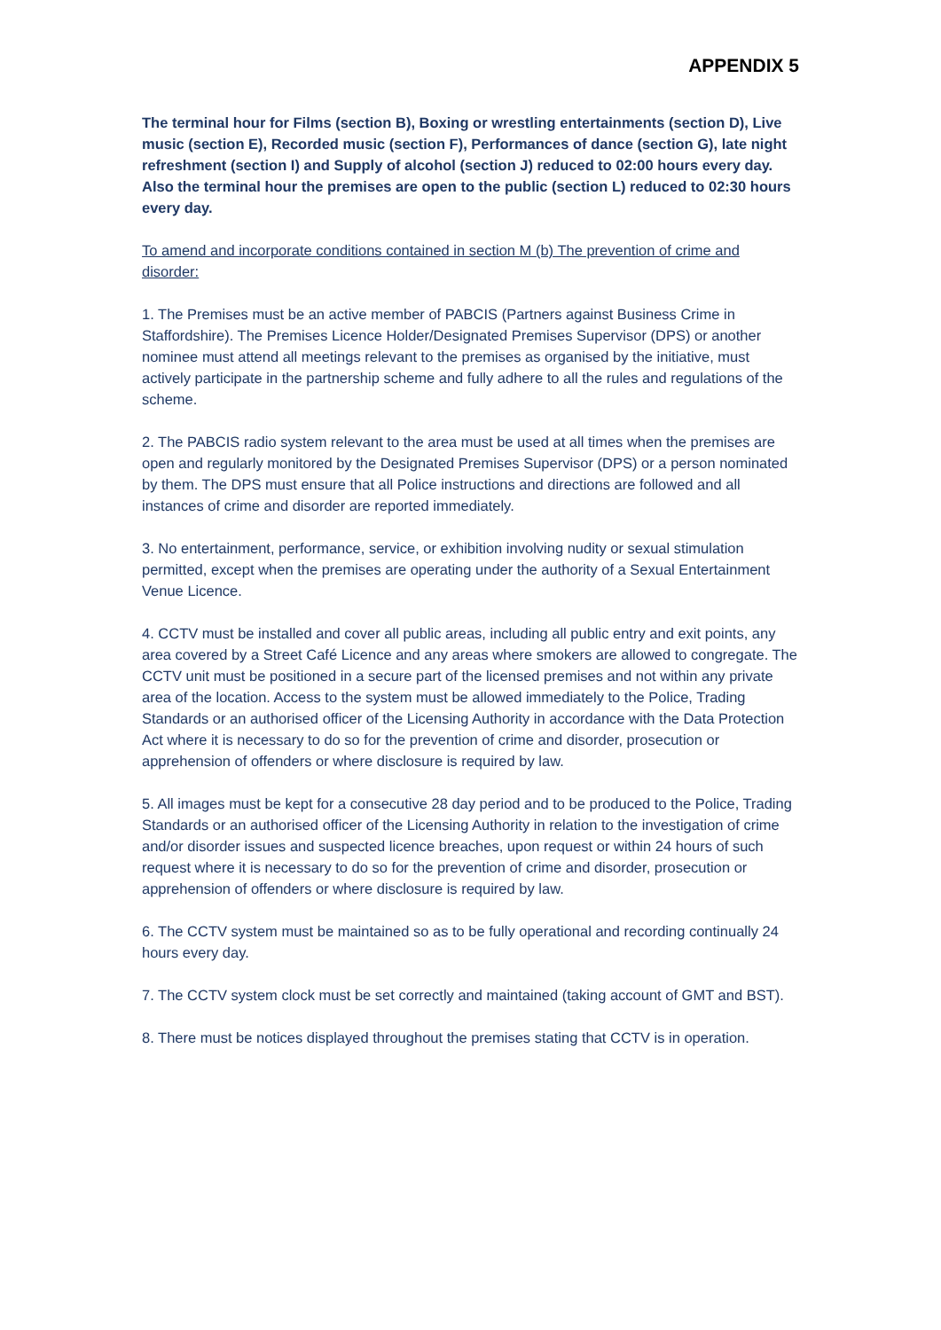APPENDIX 5
The terminal hour for Films (section B), Boxing or wrestling entertainments (section D), Live music (section E), Recorded music (section F), Performances of dance (section G), late night refreshment (section I) and Supply of alcohol (section J) reduced to 02:00 hours every day.
Also the terminal hour the premises are open to the public (section L) reduced to 02:30 hours every day.
To amend and incorporate conditions contained in section M (b) The prevention of crime and disorder:
1. The Premises must be an active member of PABCIS (Partners against Business Crime in Staffordshire). The Premises Licence Holder/Designated Premises Supervisor (DPS) or another nominee must attend all meetings relevant to the premises as organised by the initiative, must actively participate in the partnership scheme and fully adhere to all the rules and regulations of the scheme.
2. The PABCIS radio system relevant to the area must be used at all times when the premises are open and regularly monitored by the Designated Premises Supervisor (DPS) or a person nominated by them. The DPS must ensure that all Police instructions and directions are followed and all instances of crime and disorder are reported immediately.
3. No entertainment, performance, service, or exhibition involving nudity or sexual stimulation permitted, except when the premises are operating under the authority of a Sexual Entertainment Venue Licence.
4. CCTV must be installed and cover all public areas, including all public entry and exit points, any area covered by a Street Café Licence and any areas where smokers are allowed to congregate. The CCTV unit must be positioned in a secure part of the licensed premises and not within any private area of the location. Access to the system must be allowed immediately to the Police, Trading Standards or an authorised officer of the Licensing Authority in accordance with the Data Protection Act where it is necessary to do so for the prevention of crime and disorder, prosecution or apprehension of offenders or where disclosure is required by law.
5. All images must be kept for a consecutive 28 day period and to be produced to the Police, Trading Standards or an authorised officer of the Licensing Authority in relation to the investigation of crime and/or disorder issues and suspected licence breaches, upon request or within 24 hours of such request where it is necessary to do so for the prevention of crime and disorder, prosecution or apprehension of offenders or where disclosure is required by law.
6. The CCTV system must be maintained so as to be fully operational and recording continually 24 hours every day.
7. The CCTV system clock must be set correctly and maintained (taking account of GMT and BST).
8. There must be notices displayed throughout the premises stating that CCTV is in operation.